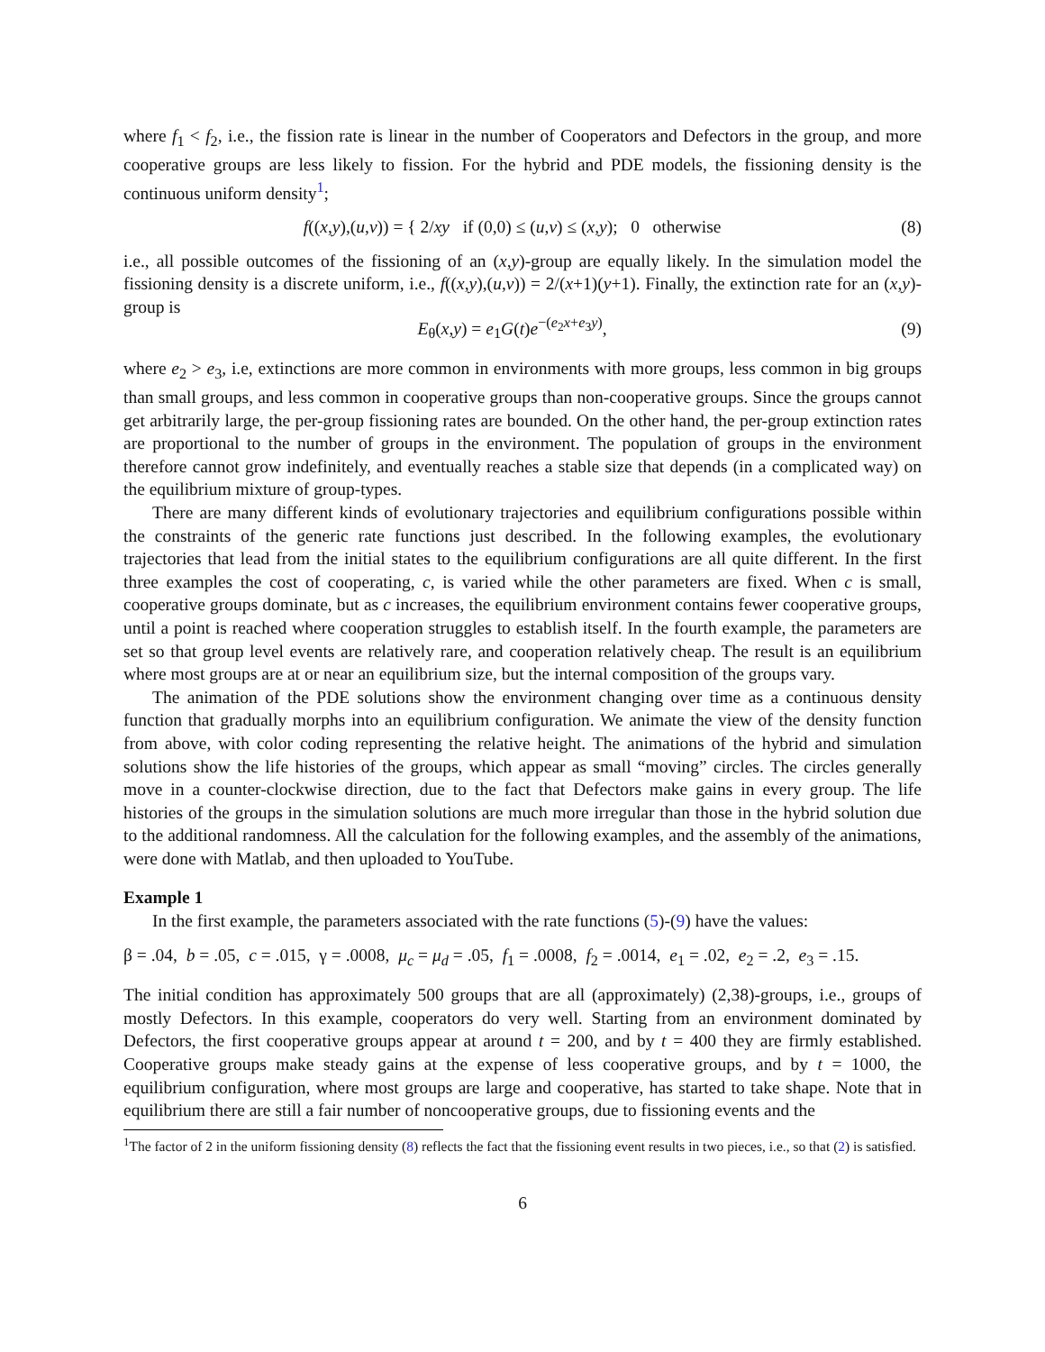where f<sub>1</sub> < f<sub>2</sub>, i.e., the fission rate is linear in the number of Cooperators and Defectors in the group, and more cooperative groups are less likely to fission. For the hybrid and PDE models, the fissioning density is the continuous uniform density<sup>1</sup>;
f((x,y),(u,v)) = { 2/xy if (0,0) ≤ (u,v) ≤ (x,y); 0 otherwise (8)
i.e., all possible outcomes of the fissioning of an (x,y)-group are equally likely. In the simulation model the fissioning density is a discrete uniform, i.e., f((x,y),(u,v)) = 2/(x+1)(y+1). Finally, the extinction rate for an (x,y)-group is
E<sub>θ</sub>(x,y) = e<sub>1</sub>G(t)e<sup>−(e<sub>2</sub>x+e<sub>3</sub>y)</sup>, (9)
where e<sub>2</sub> > e<sub>3</sub>, i.e, extinctions are more common in environments with more groups, less common in big groups than small groups, and less common in cooperative groups than non-cooperative groups. Since the groups cannot get arbitrarily large, the per-group fissioning rates are bounded. On the other hand, the per-group extinction rates are proportional to the number of groups in the environment. The population of groups in the environment therefore cannot grow indefinitely, and eventually reaches a stable size that depends (in a complicated way) on the equilibrium mixture of group-types.
There are many different kinds of evolutionary trajectories and equilibrium configurations possible within the constraints of the generic rate functions just described. In the following examples, the evolutionary trajectories that lead from the initial states to the equilibrium configurations are all quite different. In the first three examples the cost of cooperating, c, is varied while the other parameters are fixed. When c is small, cooperative groups dominate, but as c increases, the equilibrium environment contains fewer cooperative groups, until a point is reached where cooperation struggles to establish itself. In the fourth example, the parameters are set so that group level events are relatively rare, and cooperation relatively cheap. The result is an equilibrium where most groups are at or near an equilibrium size, but the internal composition of the groups vary.
The animation of the PDE solutions show the environment changing over time as a continuous density function that gradually morphs into an equilibrium configuration. We animate the view of the density function from above, with color coding representing the relative height. The animations of the hybrid and simulation solutions show the life histories of the groups, which appear as small “moving” circles. The circles generally move in a counter-clockwise direction, due to the fact that Defectors make gains in every group. The life histories of the groups in the simulation solutions are much more irregular than those in the hybrid solution due to the additional randomness. All the calculation for the following examples, and the assembly of the animations, were done with Matlab, and then uploaded to YouTube.
Example 1
In the first example, the parameters associated with the rate functions (5)-(9) have the values:
β = .04, b = .05, c = .015, γ = .0008, μ<sub>c</sub> = μ<sub>d</sub> = .05, f<sub>1</sub> = .0008, f<sub>2</sub> = .0014, e<sub>1</sub> = .02, e<sub>2</sub> = .2, e<sub>3</sub> = .15.
The initial condition has approximately 500 groups that are all (approximately) (2,38)-groups, i.e., groups of mostly Defectors. In this example, cooperators do very well. Starting from an environment dominated by Defectors, the first cooperative groups appear at around t = 200, and by t = 400 they are firmly established. Cooperative groups make steady gains at the expense of less cooperative groups, and by t = 1000, the equilibrium configuration, where most groups are large and cooperative, has started to take shape. Note that in equilibrium there are still a fair number of noncooperative groups, due to fissioning events and the
<sup>1</sup> The factor of 2 in the uniform fissioning density (8) reflects the fact that the fissioning event results in two pieces, i.e., so that (2) is satisfied.
6